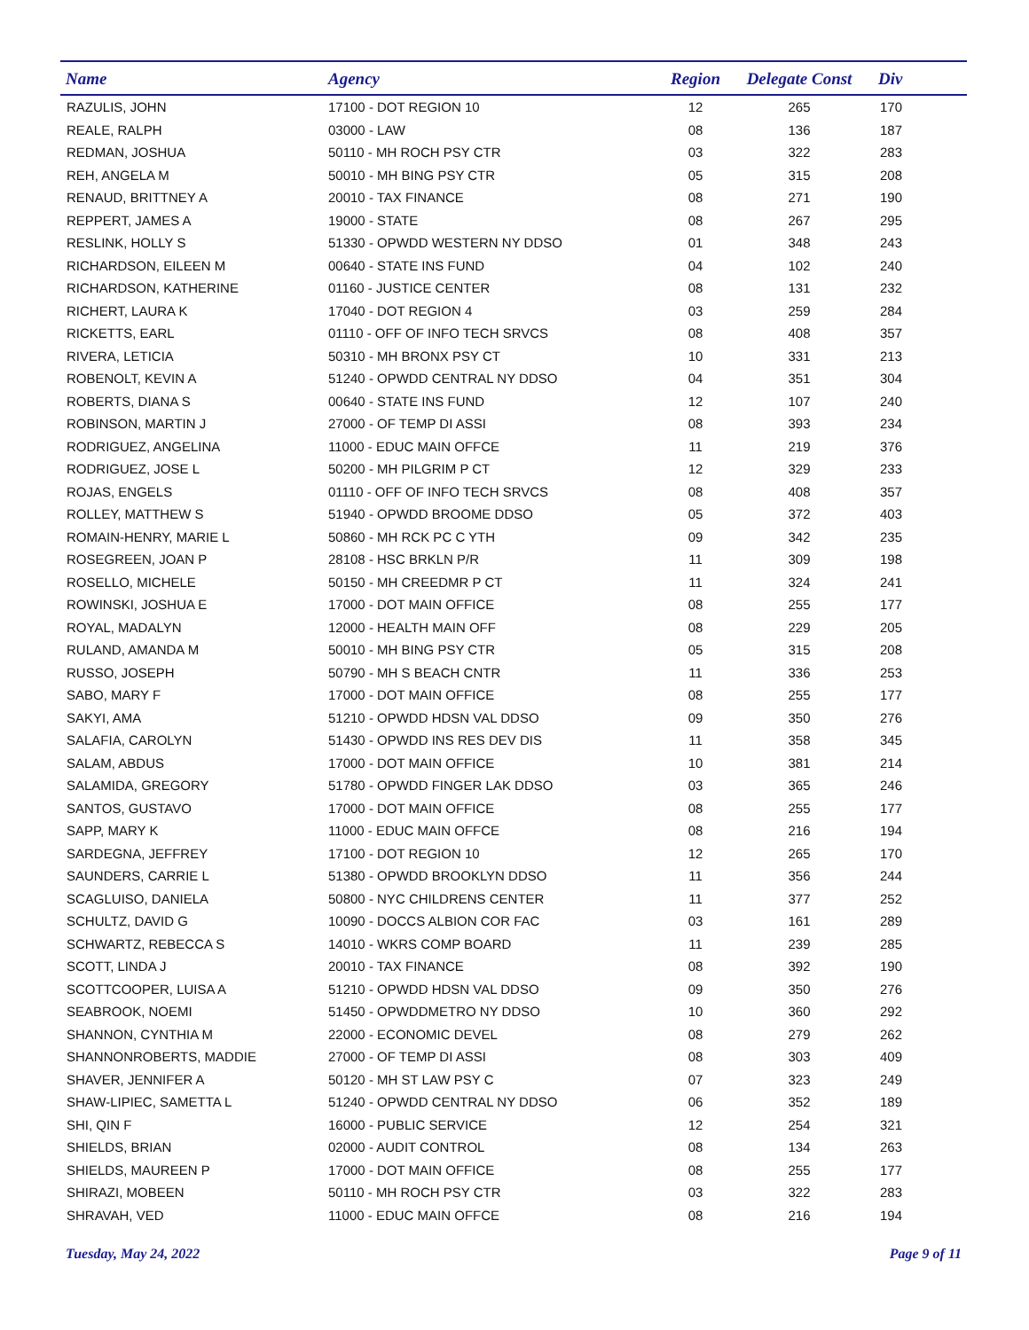| Name | Agency | Region | Delegate Const | Div |
| --- | --- | --- | --- | --- |
| RAZULIS, JOHN | 17100 - DOT REGION 10 | 12 | 265 | 170 |
| REALE, RALPH | 03000 - LAW | 08 | 136 | 187 |
| REDMAN, JOSHUA | 50110 - MH ROCH PSY CTR | 03 | 322 | 283 |
| REH, ANGELA M | 50010 - MH BING PSY CTR | 05 | 315 | 208 |
| RENAUD, BRITTNEY A | 20010 - TAX FINANCE | 08 | 271 | 190 |
| REPPERT, JAMES A | 19000 - STATE | 08 | 267 | 295 |
| RESLINK, HOLLY S | 51330 - OPWDD WESTERN NY DDSO | 01 | 348 | 243 |
| RICHARDSON, EILEEN M | 00640 - STATE INS FUND | 04 | 102 | 240 |
| RICHARDSON, KATHERINE | 01160 - JUSTICE CENTER | 08 | 131 | 232 |
| RICHERT, LAURA K | 17040 - DOT REGION 4 | 03 | 259 | 284 |
| RICKETTS, EARL | 01110 - OFF OF INFO TECH SRVCS | 08 | 408 | 357 |
| RIVERA, LETICIA | 50310 - MH BRONX PSY CT | 10 | 331 | 213 |
| ROBENOLT, KEVIN A | 51240 - OPWDD CENTRAL NY DDSO | 04 | 351 | 304 |
| ROBERTS, DIANA S | 00640 - STATE INS FUND | 12 | 107 | 240 |
| ROBINSON, MARTIN J | 27000 - OF TEMP DI ASSI | 08 | 393 | 234 |
| RODRIGUEZ, ANGELINA | 11000 - EDUC MAIN OFFCE | 11 | 219 | 376 |
| RODRIGUEZ, JOSE L | 50200 - MH PILGRIM P CT | 12 | 329 | 233 |
| ROJAS, ENGELS | 01110 - OFF OF INFO TECH SRVCS | 08 | 408 | 357 |
| ROLLEY, MATTHEW S | 51940 - OPWDD BROOME DDSO | 05 | 372 | 403 |
| ROMAIN-HENRY, MARIE L | 50860 - MH RCK PC C YTH | 09 | 342 | 235 |
| ROSEGREEN, JOAN P | 28108 - HSC BRKLN P/R | 11 | 309 | 198 |
| ROSELLO, MICHELE | 50150 - MH CREEDMR P CT | 11 | 324 | 241 |
| ROWINSKI, JOSHUA E | 17000 - DOT MAIN OFFICE | 08 | 255 | 177 |
| ROYAL, MADALYN | 12000 - HEALTH MAIN OFF | 08 | 229 | 205 |
| RULAND, AMANDA M | 50010 - MH BING PSY CTR | 05 | 315 | 208 |
| RUSSO, JOSEPH | 50790 - MH S BEACH CNTR | 11 | 336 | 253 |
| SABO, MARY F | 17000 - DOT MAIN OFFICE | 08 | 255 | 177 |
| SAKYI, AMA | 51210 - OPWDD HDSN VAL DDSO | 09 | 350 | 276 |
| SALAFIA, CAROLYN | 51430 - OPWDD INS RES DEV DIS | 11 | 358 | 345 |
| SALAM, ABDUS | 17000 - DOT MAIN OFFICE | 10 | 381 | 214 |
| SALAMIDA, GREGORY | 51780 - OPWDD FINGER LAK DDSO | 03 | 365 | 246 |
| SANTOS, GUSTAVO | 17000 - DOT MAIN OFFICE | 08 | 255 | 177 |
| SAPP, MARY K | 11000 - EDUC MAIN OFFCE | 08 | 216 | 194 |
| SARDEGNA, JEFFREY | 17100 - DOT REGION 10 | 12 | 265 | 170 |
| SAUNDERS, CARRIE L | 51380 - OPWDD BROOKLYN DDSO | 11 | 356 | 244 |
| SCAGLUISO, DANIELA | 50800 - NYC CHILDRENS CENTER | 11 | 377 | 252 |
| SCHULTZ, DAVID G | 10090 - DOCCS ALBION COR FAC | 03 | 161 | 289 |
| SCHWARTZ, REBECCA S | 14010 - WKRS COMP BOARD | 11 | 239 | 285 |
| SCOTT, LINDA J | 20010 - TAX FINANCE | 08 | 392 | 190 |
| SCOTTCOOPER, LUISA A | 51210 - OPWDD HDSN VAL DDSO | 09 | 350 | 276 |
| SEABROOK, NOEMI | 51450 - OPWDDMETRO NY DDSO | 10 | 360 | 292 |
| SHANNON, CYNTHIA M | 22000 - ECONOMIC DEVEL | 08 | 279 | 262 |
| SHANNONROBERTS, MADDIE | 27000 - OF TEMP DI ASSI | 08 | 303 | 409 |
| SHAVER, JENNIFER A | 50120 - MH ST LAW PSY C | 07 | 323 | 249 |
| SHAW-LIPIEC, SAMETTA L | 51240 - OPWDD CENTRAL NY DDSO | 06 | 352 | 189 |
| SHI, QIN F | 16000 - PUBLIC SERVICE | 12 | 254 | 321 |
| SHIELDS, BRIAN | 02000 - AUDIT CONTROL | 08 | 134 | 263 |
| SHIELDS, MAUREEN P | 17000 - DOT MAIN OFFICE | 08 | 255 | 177 |
| SHIRAZI, MOBEEN | 50110 - MH ROCH PSY CTR | 03 | 322 | 283 |
| SHRAVAH, VED | 11000 - EDUC MAIN OFFCE | 08 | 216 | 194 |
Tuesday, May 24, 2022 Page 9 of 11